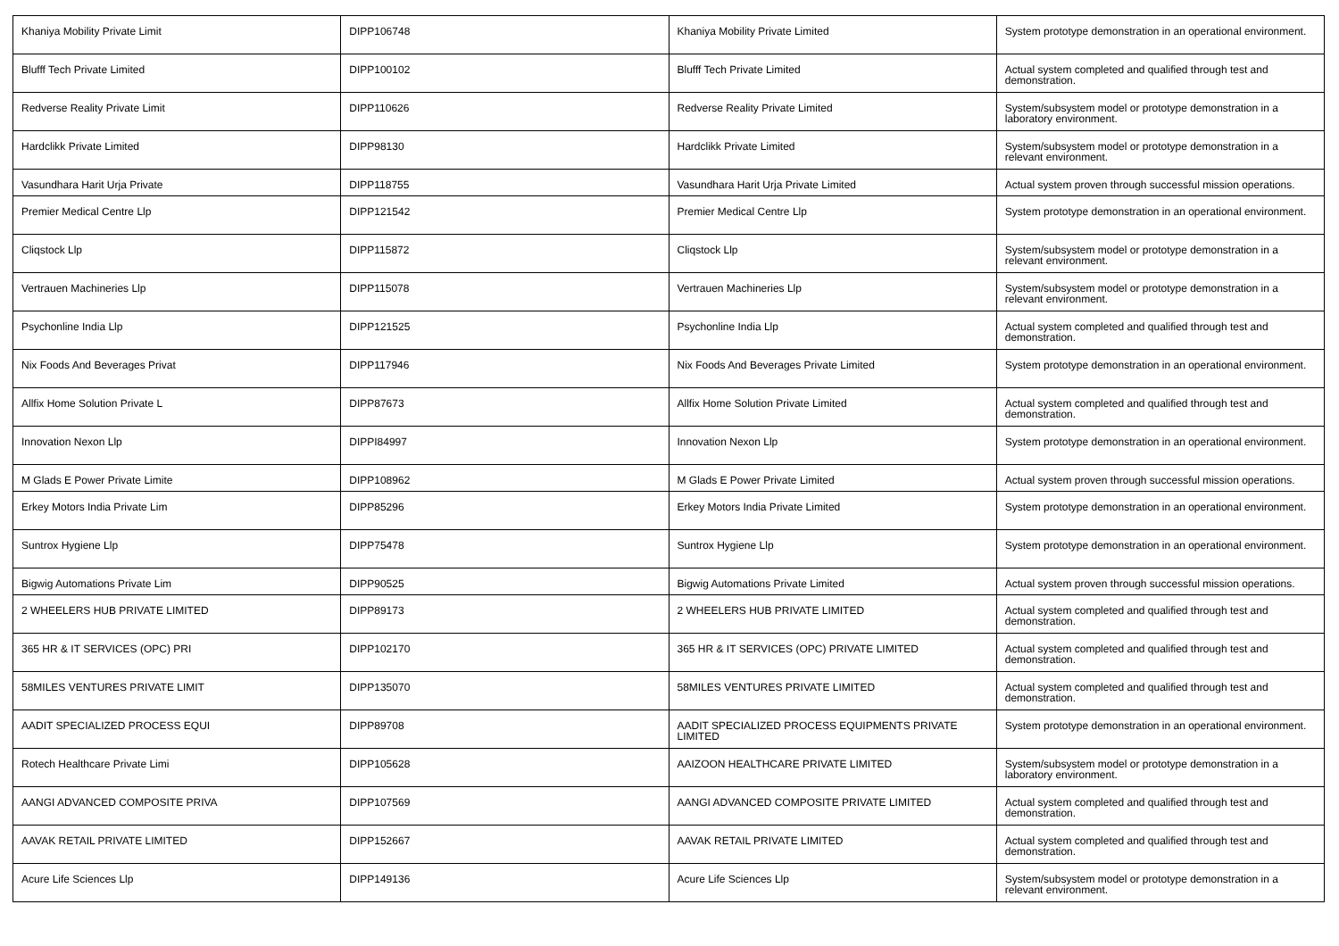| Khaniya Mobility Private Limit | DIPP106748 | Khaniya Mobility Private Limited | System prototype demonstration in an operational environment. |
| Blufff Tech Private Limited | DIPP100102 | Blufff Tech Private Limited | Actual system completed and qualified through test and demonstration. |
| Redverse Reality Private Limit | DIPP110626 | Redverse Reality Private Limited | System/subsystem model or prototype demonstration in a laboratory environment. |
| Hardclikk Private Limited | DIPP98130 | Hardclikk Private Limited | System/subsystem model or prototype demonstration in a relevant environment. |
| Vasundhara Harit Urja Private | DIPP118755 | Vasundhara Harit Urja Private Limited | Actual system proven through successful mission operations. |
| Premier Medical Centre Llp | DIPP121542 | Premier Medical Centre Llp | System prototype demonstration in an operational environment. |
| Cliqstock Llp | DIPP115872 | Cliqstock Llp | System/subsystem model or prototype demonstration in a relevant environment. |
| Vertrauen Machineries Llp | DIPP115078 | Vertrauen Machineries Llp | System/subsystem model or prototype demonstration in a relevant environment. |
| Psychonline India Llp | DIPP121525 | Psychonline India Llp | Actual system completed and qualified through test and demonstration. |
| Nix Foods And Beverages Privat | DIPP117946 | Nix Foods And Beverages Private Limited | System prototype demonstration in an operational environment. |
| Allfix Home Solution Private L | DIPP87673 | Allfix Home Solution Private Limited | Actual system completed and qualified through test and demonstration. |
| Innovation Nexon Llp | DIPPI84997 | Innovation Nexon Llp | System prototype demonstration in an operational environment. |
| M Glads E Power Private Limite | DIPP108962 | M Glads E Power Private Limited | Actual system proven through successful mission operations. |
| Erkey Motors India Private Lim | DIPP85296 | Erkey Motors India Private Limited | System prototype demonstration in an operational environment. |
| Suntrox Hygiene Llp | DIPP75478 | Suntrox Hygiene Llp | System prototype demonstration in an operational environment. |
| Bigwig Automations Private Lim | DIPP90525 | Bigwig Automations Private Limited | Actual system proven through successful mission operations. |
| 2 WHEELERS HUB PRIVATE LIMITED | DIPP89173 | 2 WHEELERS HUB PRIVATE LIMITED | Actual system completed and qualified through test and demonstration. |
| 365 HR & IT SERVICES (OPC) PRI | DIPP102170 | 365 HR & IT SERVICES (OPC) PRIVATE LIMITED | Actual system completed and qualified through test and demonstration. |
| 58MILES VENTURES PRIVATE LIMIT | DIPP135070 | 58MILES VENTURES PRIVATE LIMITED | Actual system completed and qualified through test and demonstration. |
| AADIT SPECIALIZED PROCESS EQUI | DIPP89708 | AADIT SPECIALIZED PROCESS EQUIPMENTS PRIVATE LIMITED | System prototype demonstration in an operational environment. |
| Rotech Healthcare Private Limi | DIPP105628 | AAIZOON HEALTHCARE PRIVATE LIMITED | System/subsystem model or prototype demonstration in a laboratory environment. |
| AANGI ADVANCED COMPOSITE PRIVA | DIPP107569 | AANGI ADVANCED COMPOSITE PRIVATE LIMITED | Actual system completed and qualified through test and demonstration. |
| AAVAK RETAIL PRIVATE LIMITED | DIPP152667 | AAVAK RETAIL PRIVATE LIMITED | Actual system completed and qualified through test and demonstration. |
| Acure Life Sciences Llp | DIPP149136 | Acure Life Sciences Llp | System/subsystem model or prototype demonstration in a relevant environment. |